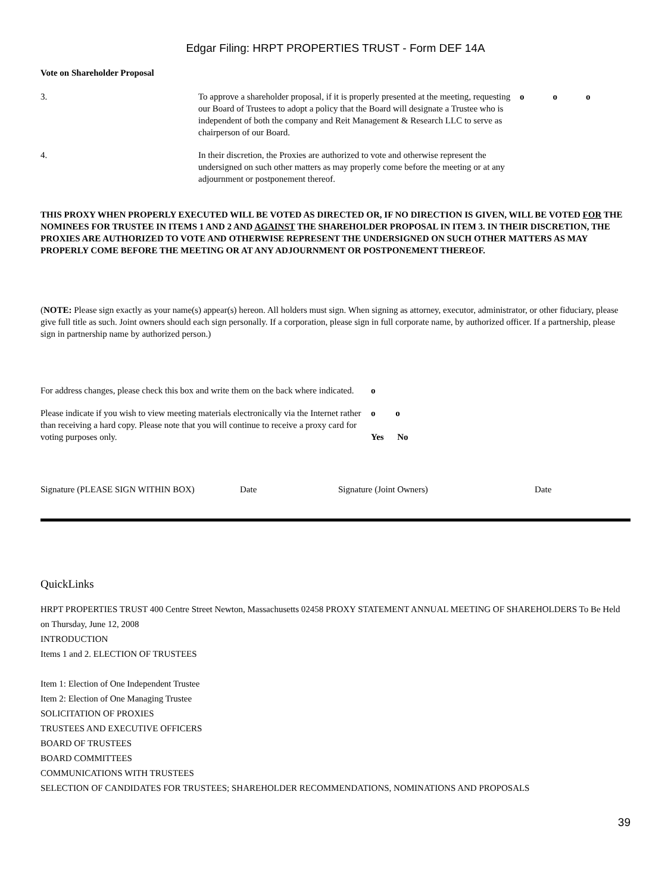Edgar Filing: HRPT PROPERTIES TRUST - Form DEF 14A
Vote on Shareholder Proposal
3. To approve a shareholder proposal, if it is properly presented at the meeting, requesting our Board of Trustees to adopt a policy that the Board will designate a Trustee who is independent of both the company and Reit Management & Research LLC to serve as chairperson of our Board.
o o o
4. In their discretion, the Proxies are authorized to vote and otherwise represent the undersigned on such other matters as may properly come before the meeting or at any adjournment or postponement thereof.
THIS PROXY WHEN PROPERLY EXECUTED WILL BE VOTED AS DIRECTED OR, IF NO DIRECTION IS GIVEN, WILL BE VOTED FOR THE NOMINEES FOR TRUSTEE IN ITEMS 1 AND 2 AND AGAINST THE SHAREHOLDER PROPOSAL IN ITEM 3. IN THEIR DISCRETION, THE PROXIES ARE AUTHORIZED TO VOTE AND OTHERWISE REPRESENT THE UNDERSIGNED ON SUCH OTHER MATTERS AS MAY PROPERLY COME BEFORE THE MEETING OR AT ANY ADJOURNMENT OR POSTPONEMENT THEREOF.
(NOTE: Please sign exactly as your name(s) appear(s) hereon. All holders must sign. When signing as attorney, executor, administrator, or other fiduciary, please give full title as such. Joint owners should each sign personally. If a corporation, please sign in full corporate name, by authorized officer. If a partnership, please sign in partnership name by authorized person.)
For address changes, please check this box and write them on the back where indicated.
o
Please indicate if you wish to view meeting materials electronically via the Internet rather than receiving a hard copy. Please note that you will continue to receive a proxy card for voting purposes only.
o o
Yes No
Signature (PLEASE SIGN WITHIN BOX) Date Signature (Joint Owners) Date
QuickLinks
HRPT PROPERTIES TRUST 400 Centre Street Newton, Massachusetts 02458 PROXY STATEMENT ANNUAL MEETING OF SHAREHOLDERS To Be Held on Thursday, June 12, 2008
INTRODUCTION
Items 1 and 2. ELECTION OF TRUSTEES
Item 1: Election of One Independent Trustee
Item 2: Election of One Managing Trustee
SOLICITATION OF PROXIES
TRUSTEES AND EXECUTIVE OFFICERS
BOARD OF TRUSTEES
BOARD COMMITTEES
COMMUNICATIONS WITH TRUSTEES
SELECTION OF CANDIDATES FOR TRUSTEES; SHAREHOLDER RECOMMENDATIONS, NOMINATIONS AND PROPOSALS
39